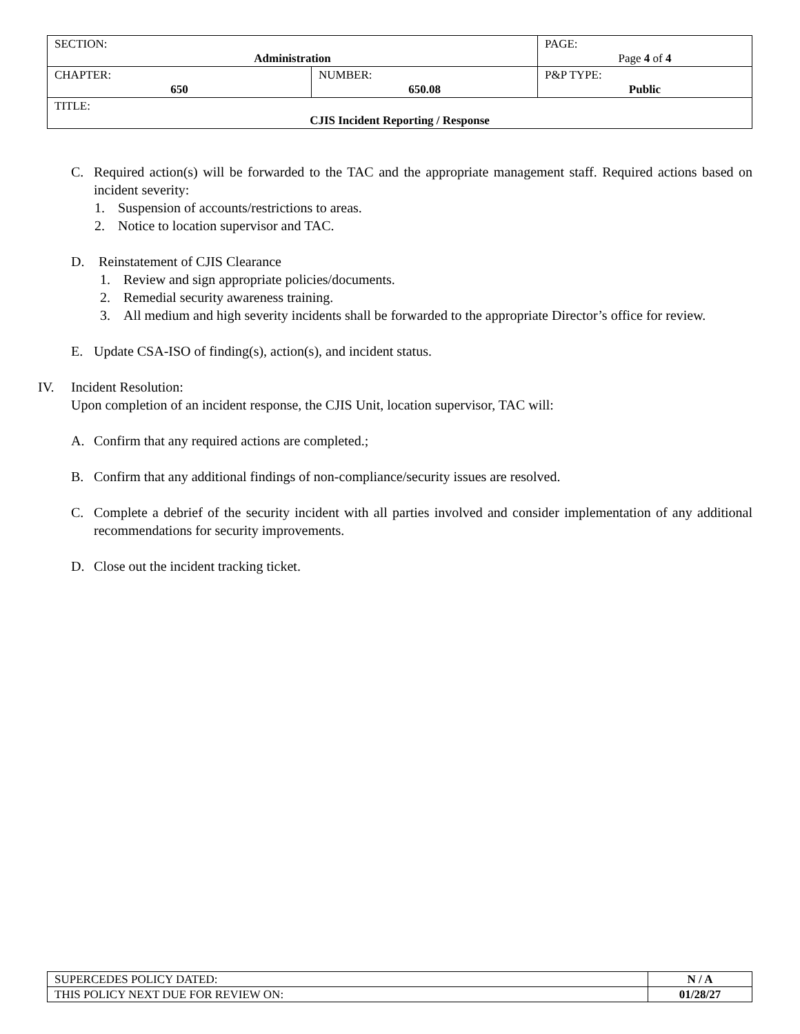| SECTION: Administration | | PAGE: Page 4 of 4 |
| CHAPTER: 650 | NUMBER: 650.08 | P&P TYPE: Public |
| TITLE: CJIS Incident Reporting / Response | | |
C. Required action(s) will be forwarded to the TAC and the appropriate management staff. Required actions based on incident severity:
1. Suspension of accounts/restrictions to areas.
2. Notice to location supervisor and TAC.
D. Reinstatement of CJIS Clearance
1. Review and sign appropriate policies/documents.
2. Remedial security awareness training.
3. All medium and high severity incidents shall be forwarded to the appropriate Director’s office for review.
E. Update CSA-ISO of finding(s), action(s), and incident status.
IV. Incident Resolution:
Upon completion of an incident response, the CJIS Unit, location supervisor, TAC will:
A. Confirm that any required actions are completed.;
B. Confirm that any additional findings of non-compliance/security issues are resolved.
C. Complete a debrief of the security incident with all parties involved and consider implementation of any additional recommendations for security improvements.
D. Close out the incident tracking ticket.
| SUPERCEDES POLICY DATED: | N / A |
| THIS POLICY NEXT DUE FOR REVIEW ON: | 01/28/27 |